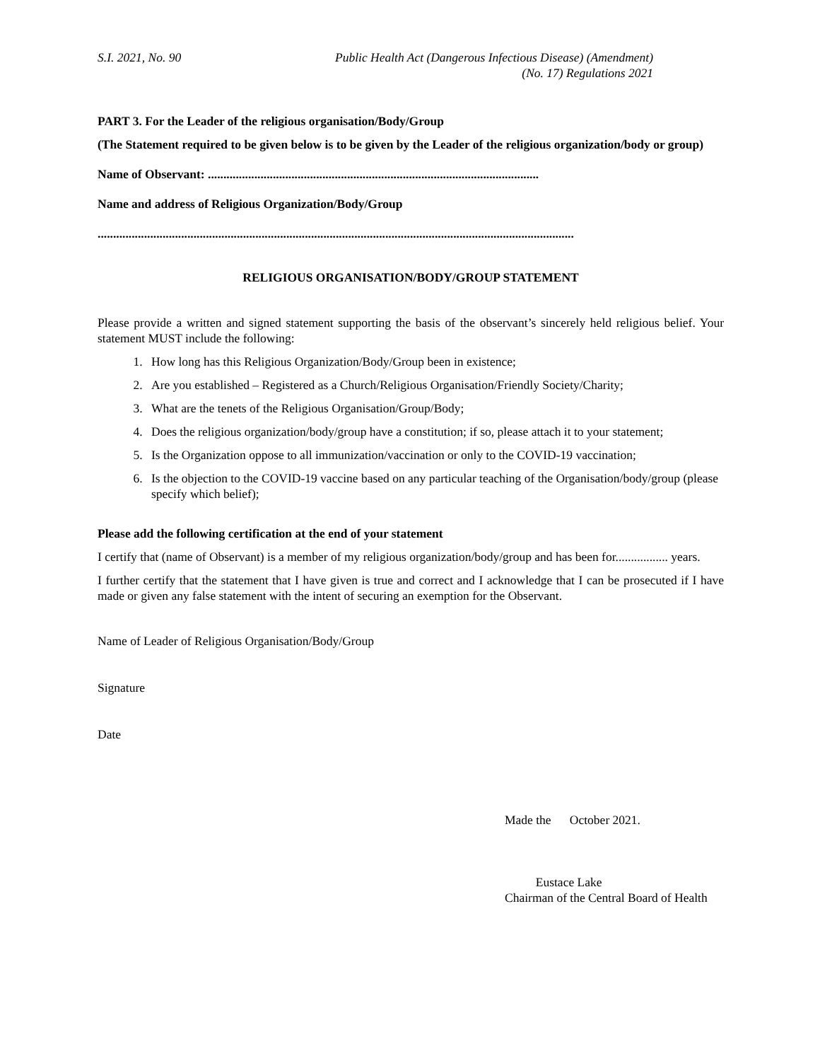S.I. 2021, No. 90 Public Health Act (Dangerous Infectious Disease) (Amendment)
(No. 17) Regulations 2021
PART 3. For the Leader of the religious organisation/Body/Group
(The Statement required to be given below is to be given by the Leader of the religious organization/body or group)
Name of Observant: ...........................................................................................................
Name and address of Religious Organization/Body/Group
..........................................................................................................................................................
RELIGIOUS ORGANISATION/BODY/GROUP STATEMENT
Please provide a written and signed statement supporting the basis of the observant’s sincerely held religious belief. Your statement MUST include the following:
1. How long has this Religious Organization/Body/Group been in existence;
2. Are you established – Registered as a Church/Religious Organisation/Friendly Society/Charity;
3. What are the tenets of the Religious Organisation/Group/Body;
4. Does the religious organization/body/group have a constitution; if so, please attach it to your statement;
5. Is the Organization oppose to all immunization/vaccination or only to the COVID-19 vaccination;
6. Is the objection to the COVID-19 vaccine based on any particular teaching of the Organisation/body/group (please specify which belief);
Please add the following certification at the end of your statement
I certify that (name of Observant) is a member of my religious organization/body/group and has been for................. years.
I further certify that the statement that I have given is true and correct and I acknowledge that I can be prosecuted if I have made or given any false statement with the intent of securing an exemption for the Observant.
Name of Leader of Religious Organisation/Body/Group
Signature
Date
Made the October 2021.
Eustace Lake
Chairman of the Central Board of Health